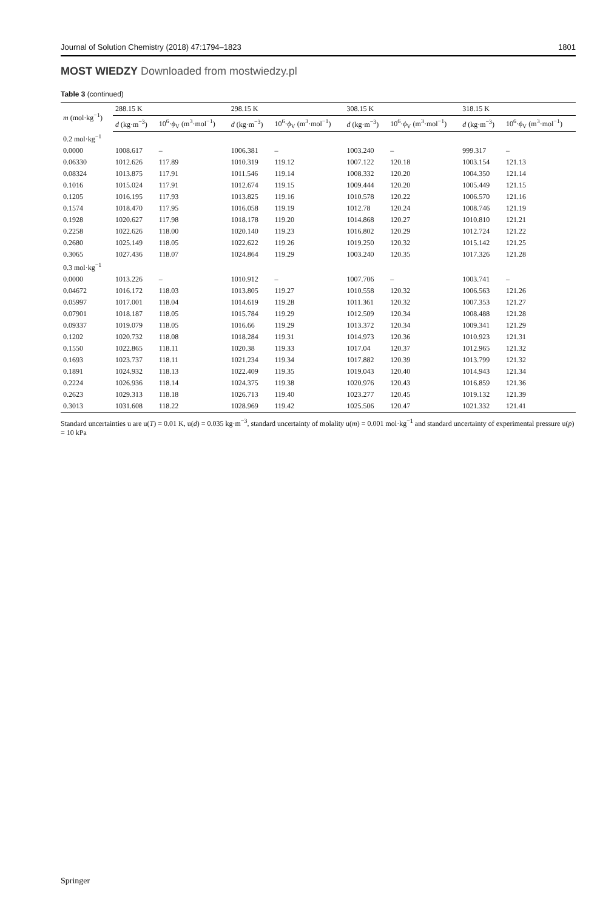Journal of Solution Chemistry (2018) 47:1794–1823 1801
MOST WIEDZY Downloaded from mostwiedzy.pl
Table 3 (continued)
| m (mol·kg<sup>−1</sup>) | 288.15 K | | 298.15 K | | 308.15 K | | 318.15 K | |
| --- | --- | --- | --- | --- | --- | --- | --- | --- |
| | d (kg·m<sup>−3</sup>) | 10<sup>6</sup>· ϕ<sub>V</sub> (m<sup>3</sup>·mol<sup>−1</sup>) | d (kg·m<sup>−3</sup>) | 10<sup>6</sup>· ϕ<sub>V</sub> (m<sup>3</sup>·mol<sup>−1</sup>) | d (kg·m<sup>−3</sup>) | 10<sup>6</sup>· ϕ<sub>V</sub> (m<sup>3</sup>·mol<sup>−1</sup>) | d (kg·m<sup>−3</sup>) | 10<sup>6</sup>· ϕ<sub>V</sub> (m<sup>3</sup>·mol<sup>−1</sup>) |
| 0.2 mol·kg<sup>−1</sup> | | | | | | | | |
| 0.0000 | 1008.617 | – | 1006.381 | – | 1003.240 | – | 999.317 | – |
| 0.06330 | 1012.626 | 117.89 | 1010.319 | 119.12 | 1007.122 | 120.18 | 1003.154 | 121.13 |
| 0.08324 | 1013.875 | 117.91 | 1011.546 | 119.14 | 1008.332 | 120.20 | 1004.350 | 121.14 |
| 0.1016 | 1015.024 | 117.91 | 1012.674 | 119.15 | 1009.444 | 120.20 | 1005.449 | 121.15 |
| 0.1205 | 1016.195 | 117.93 | 1013.825 | 119.16 | 1010.578 | 120.22 | 1006.570 | 121.16 |
| 0.1574 | 1018.470 | 117.95 | 1016.058 | 119.19 | 1012.78 | 120.24 | 1008.746 | 121.19 |
| 0.1928 | 1020.627 | 117.98 | 1018.178 | 119.20 | 1014.868 | 120.27 | 1010.810 | 121.21 |
| 0.2258 | 1022.626 | 118.00 | 1020.140 | 119.23 | 1016.802 | 120.29 | 1012.724 | 121.22 |
| 0.2680 | 1025.149 | 118.05 | 1022.622 | 119.26 | 1019.250 | 120.32 | 1015.142 | 121.25 |
| 0.3065 | 1027.436 | 118.07 | 1024.864 | 119.29 | 1003.240 | 120.35 | 1017.326 | 121.28 |
| 0.3 mol·kg<sup>−1</sup> | | | | | | | | |
| 0.0000 | 1013.226 | – | 1010.912 | – | 1007.706 | – | 1003.741 | – |
| 0.04672 | 1016.172 | 118.03 | 1013.805 | 119.27 | 1010.558 | 120.32 | 1006.563 | 121.26 |
| 0.05997 | 1017.001 | 118.04 | 1014.619 | 119.28 | 1011.361 | 120.32 | 1007.353 | 121.27 |
| 0.07901 | 1018.187 | 118.05 | 1015.784 | 119.29 | 1012.509 | 120.34 | 1008.488 | 121.28 |
| 0.09337 | 1019.079 | 118.05 | 1016.66 | 119.29 | 1013.372 | 120.34 | 1009.341 | 121.29 |
| 0.1202 | 1020.732 | 118.08 | 1018.284 | 119.31 | 1014.973 | 120.36 | 1010.923 | 121.31 |
| 0.1550 | 1022.865 | 118.11 | 1020.38 | 119.33 | 1017.04 | 120.37 | 1012.965 | 121.32 |
| 0.1693 | 1023.737 | 118.11 | 1021.234 | 119.34 | 1017.882 | 120.39 | 1013.799 | 121.32 |
| 0.1891 | 1024.932 | 118.13 | 1022.409 | 119.35 | 1019.043 | 120.40 | 1014.943 | 121.34 |
| 0.2224 | 1026.936 | 118.14 | 1024.375 | 119.38 | 1020.976 | 120.43 | 1016.859 | 121.36 |
| 0.2623 | 1029.313 | 118.18 | 1026.713 | 119.40 | 1023.277 | 120.45 | 1019.132 | 121.39 |
| 0.3013 | 1031.608 | 118.22 | 1028.969 | 119.42 | 1025.506 | 120.47 | 1021.332 | 121.41 |
Standard uncertainties u are u(T) = 0.01 K, u(d) = 0.035 kg·m<sup>−3</sup>, standard uncertainty of molality u(m) = 0.001 mol·kg<sup>−1</sup> and standard uncertainty of experimental pressure u(p) = 10 kPa
Springer